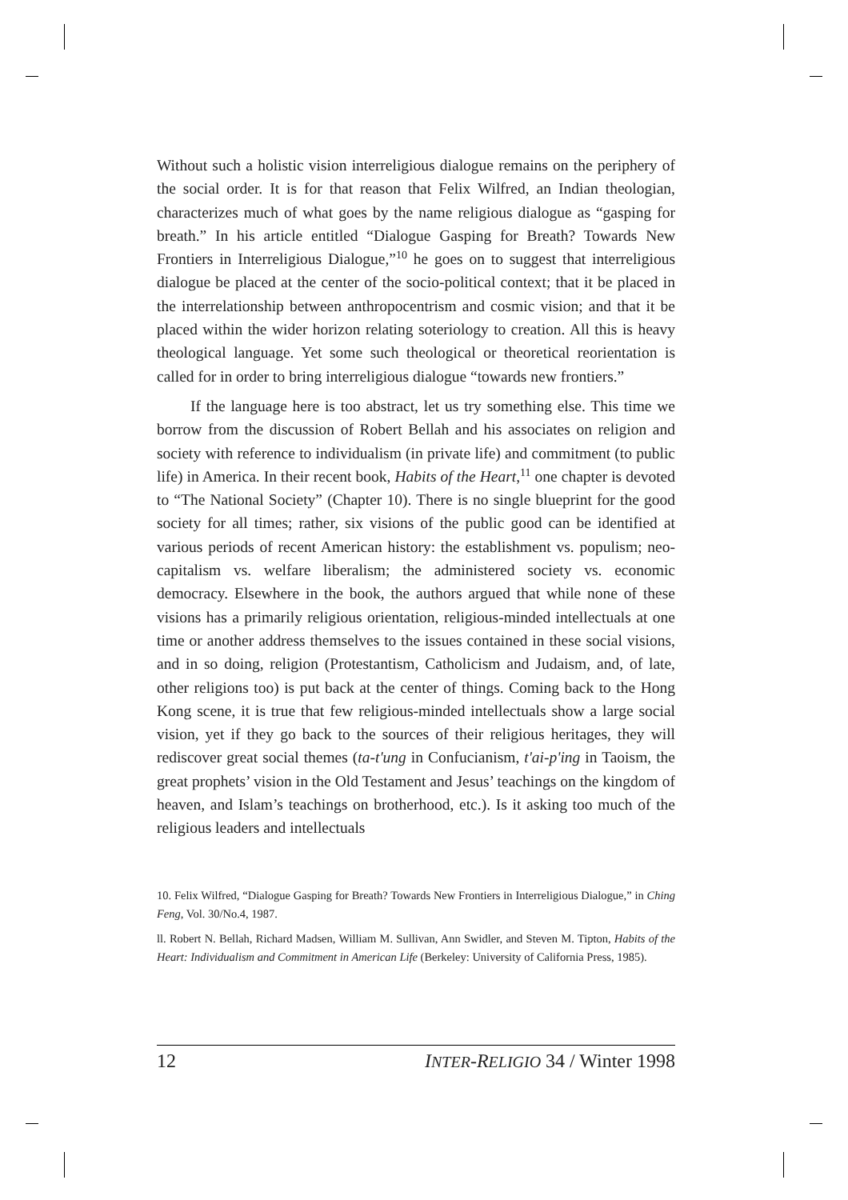Without such a holistic vision interreligious dialogue remains on the periphery of the social order. It is for that reason that Felix Wilfred, an Indian theologian, characterizes much of what goes by the name religious dialogue as “gasping for breath.” In his article entitled “Dialogue Gasping for Breath? Towards New Frontiers in Interreligious Dialogue,”<sup>10</sup> he goes on to suggest that interreligious dialogue be placed at the center of the socio-political context; that it be placed in the interrelationship between anthropocentrism and cosmic vision; and that it be placed within the wider horizon relating soteriology to creation. All this is heavy theological language. Yet some such theological or theoretical reorientation is called for in order to bring interreligious dialogue “towards new frontiers.”
If the language here is too abstract, let us try something else. This time we borrow from the discussion of Robert Bellah and his associates on religion and society with reference to individualism (in private life) and commitment (to public life) in America. In their recent book, Habits of the Heart,<sup>11</sup> one chapter is devoted to “The National Society” (Chapter 10). There is no single blueprint for the good society for all times; rather, six visions of the public good can be identified at various periods of recent American history: the establishment vs. populism; neo-capitalism vs. welfare liberalism; the administered society vs. economic democracy. Elsewhere in the book, the authors argued that while none of these visions has a primarily religious orientation, religious-minded intellectuals at one time or another address themselves to the issues contained in these social visions, and in so doing, religion (Protestantism, Catholicism and Judaism, and, of late, other religions too) is put back at the center of things. Coming back to the Hong Kong scene, it is true that few religious-minded intellectuals show a large social vision, yet if they go back to the sources of their religious heritages, they will rediscover great social themes (ta-t'ung in Confucianism, t'ai-p'ing in Taoism, the great prophets’ vision in the Old Testament and Jesus’ teachings on the kingdom of heaven, and Islam’s teachings on brotherhood, etc.). Is it asking too much of the religious leaders and intellectuals
10. Felix Wilfred, “Dialogue Gasping for Breath? Towards New Frontiers in Interreligious Dialogue,” in Ching Feng, Vol. 30/No.4, 1987.
ll. Robert N. Bellah, Richard Madsen, William M. Sullivan, Ann Swidler, and Steven M. Tipton, Habits of the Heart: Individualism and Commitment in American Life (Berkeley: University of California Press, 1985).
12 INTER-RELIGIO 34 / Winter 1998